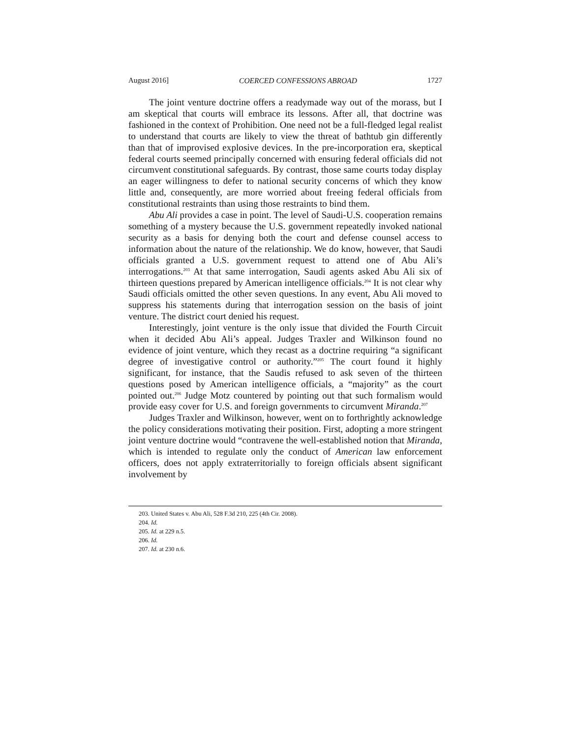August 2016] COERCED CONFESSIONS ABROAD 1727
The joint venture doctrine offers a readymade way out of the morass, but I am skeptical that courts will embrace its lessons. After all, that doctrine was fashioned in the context of Prohibition. One need not be a full-fledged legal realist to understand that courts are likely to view the threat of bathtub gin differently than that of improvised explosive devices. In the pre-incorporation era, skeptical federal courts seemed principally concerned with ensuring federal officials did not circumvent constitutional safeguards. By contrast, those same courts today display an eager willingness to defer to national security concerns of which they know little and, consequently, are more worried about freeing federal officials from constitutional restraints than using those restraints to bind them.
Abu Ali provides a case in point. The level of Saudi-U.S. cooperation remains something of a mystery because the U.S. government repeatedly invoked national security as a basis for denying both the court and defense counsel access to information about the nature of the relationship. We do know, however, that Saudi officials granted a U.S. government request to attend one of Abu Ali’s interrogations.<sup>203</sup> At that same interrogation, Saudi agents asked Abu Ali six of thirteen questions prepared by American intelligence officials.<sup>204</sup> It is not clear why Saudi officials omitted the other seven questions. In any event, Abu Ali moved to suppress his statements during that interrogation session on the basis of joint venture. The district court denied his request.
Interestingly, joint venture is the only issue that divided the Fourth Circuit when it decided Abu Ali’s appeal. Judges Traxler and Wilkinson found no evidence of joint venture, which they recast as a doctrine requiring “a significant degree of investigative control or authority.”<sup>205</sup> The court found it highly significant, for instance, that the Saudis refused to ask seven of the thirteen questions posed by American intelligence officials, a “majority” as the court pointed out.<sup>206</sup> Judge Motz countered by pointing out that such formalism would provide easy cover for U.S. and foreign governments to circumvent Miranda.<sup>207</sup>
Judges Traxler and Wilkinson, however, went on to forthrightly acknowledge the policy considerations motivating their position. First, adopting a more stringent joint venture doctrine would “contravene the well-established notion that Miranda, which is intended to regulate only the conduct of American law enforcement officers, does not apply extraterritorially to foreign officials absent significant involvement by
203. United States v. Abu Ali, 528 F.3d 210, 225 (4th Cir. 2008).
204. Id.
205. Id. at 229 n.5.
206. Id.
207. Id. at 230 n.6.